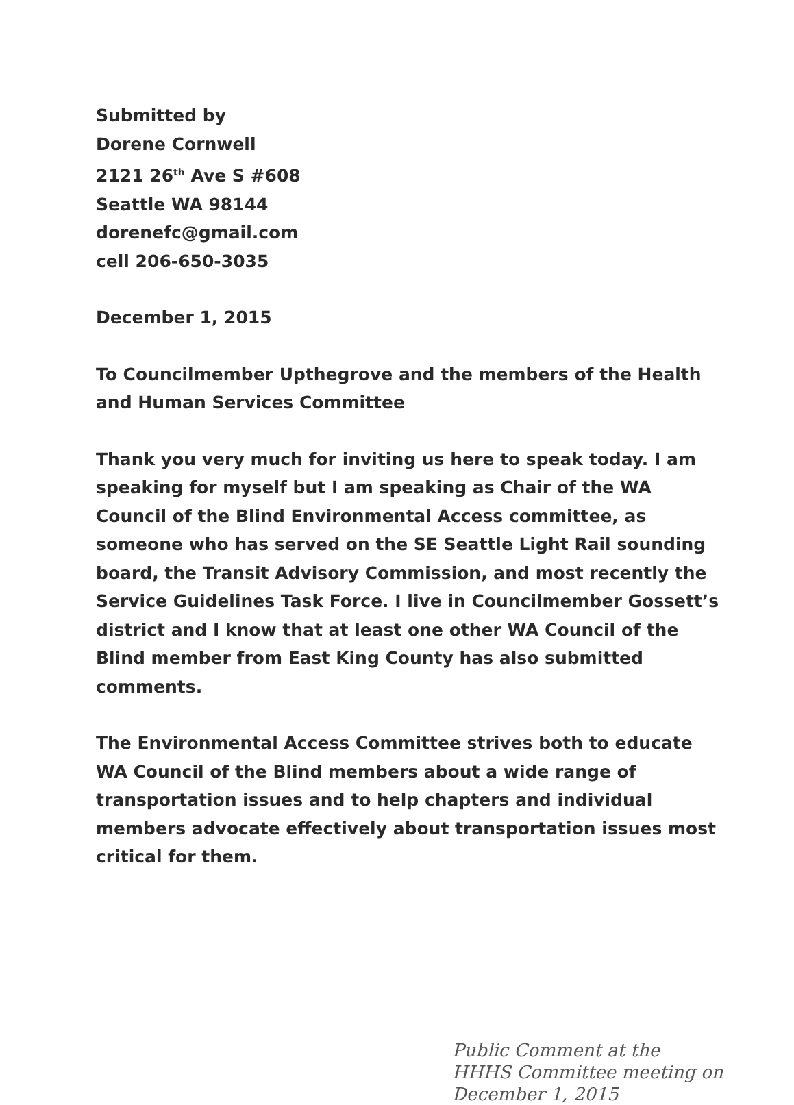Submitted by
Dorene Cornwell
2121 26<sup>th</sup> Ave S #608
Seattle WA 98144
dorenefc@gmail.com
cell 206-650-3035
December 1, 2015
To Councilmember Upthegrove and the members of the Health and Human Services Committee
Thank you very much for inviting us here to speak today. I am speaking for myself but I am speaking as Chair of the WA Council of the Blind Environmental Access committee, as someone who has served on the SE Seattle Light Rail sounding board, the Transit Advisory Commission, and most recently the Service Guidelines Task Force. I live in Councilmember Gossett’s district and I know that at least one other WA Council of the Blind member from East King County has also submitted comments.
The Environmental Access Committee strives both to educate WA Council of the Blind members about a wide range of transportation issues and to help chapters and individual members advocate effectively about transportation issues most critical for them.
Public Comment at the
HHHS Committee meeting on
December 1, 2015